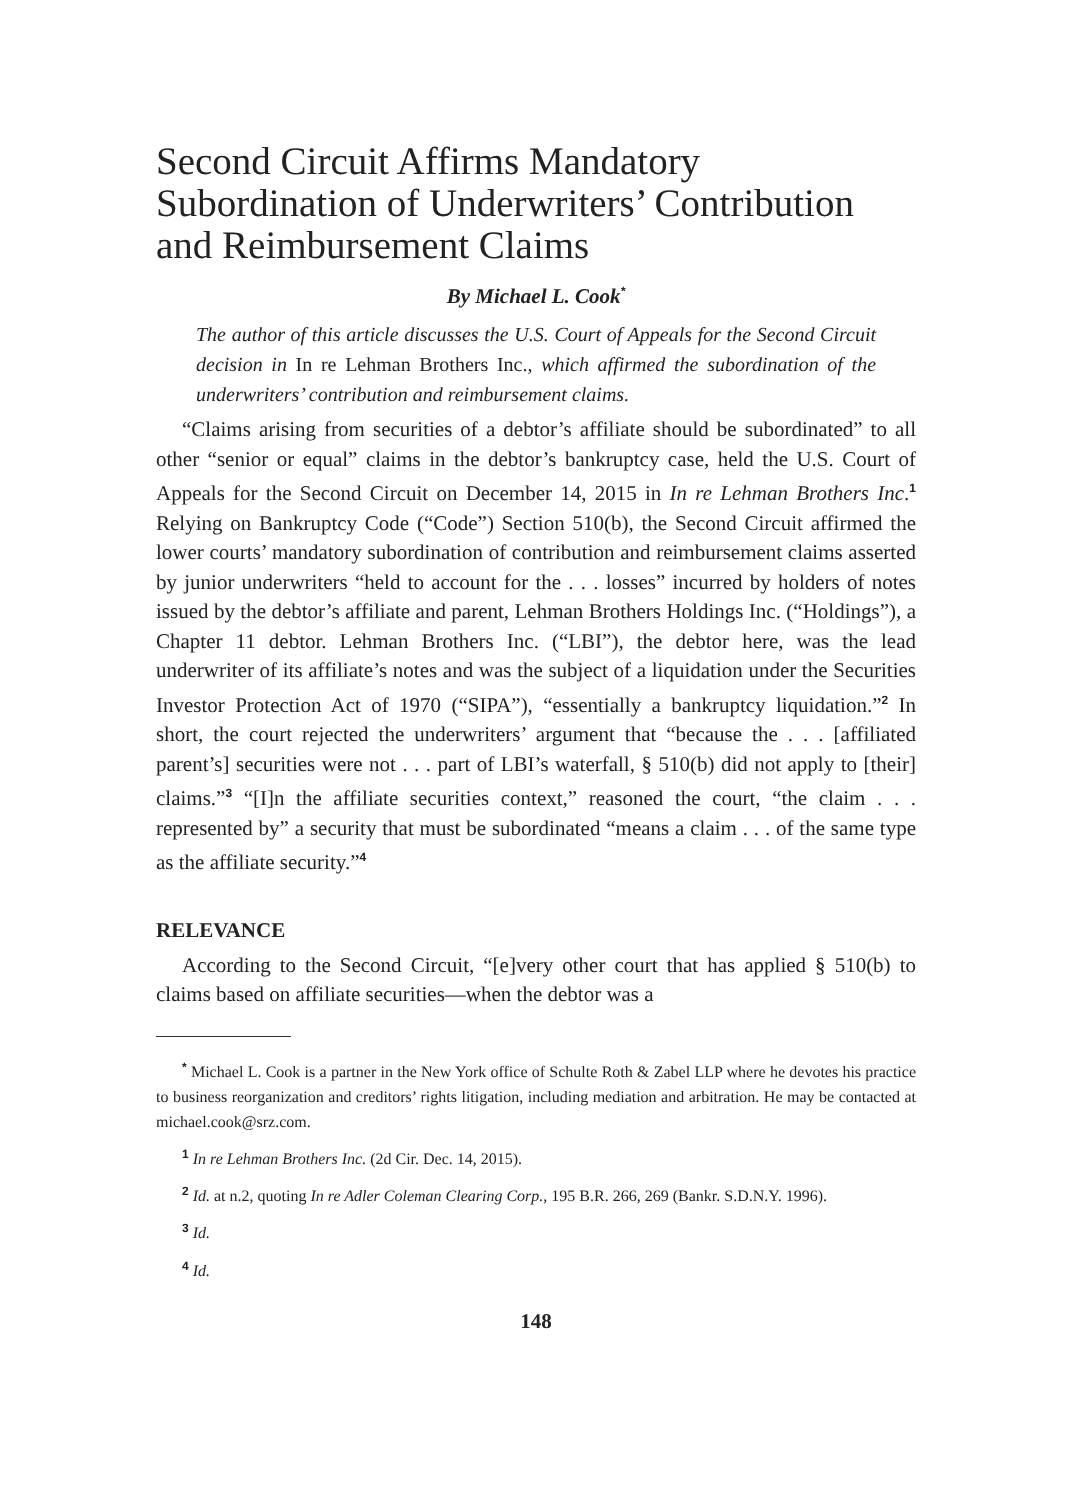Second Circuit Affirms Mandatory Subordination of Underwriters’ Contribution and Reimbursement Claims
By Michael L. Cook<sup>*</sup>
The author of this article discusses the U.S. Court of Appeals for the Second Circuit decision in In re Lehman Brothers Inc., which affirmed the subordination of the underwriters’ contribution and reimbursement claims.
“Claims arising from securities of a debtor’s affiliate should be subordinated” to all other “senior or equal” claims in the debtor’s bankruptcy case, held the U.S. Court of Appeals for the Second Circuit on December 14, 2015 in In re Lehman Brothers Inc.<sup>1</sup> Relying on Bankruptcy Code (“Code”) Section 510(b), the Second Circuit affirmed the lower courts’ mandatory subordination of contribution and reimbursement claims asserted by junior underwriters “held to account for the . . . losses” incurred by holders of notes issued by the debtor’s affiliate and parent, Lehman Brothers Holdings Inc. (“Holdings”), a Chapter 11 debtor. Lehman Brothers Inc. (“LBI”), the debtor here, was the lead underwriter of its affiliate’s notes and was the subject of a liquidation under the Securities Investor Protection Act of 1970 (“SIPA”), “essentially a bankruptcy liquidation.”<sup>2</sup> In short, the court rejected the underwriters’ argument that “because the . . . [affiliated parent’s] securities were not . . . part of LBI’s waterfall, § 510(b) did not apply to [their] claims.”<sup>3</sup> “[I]n the affiliate securities context,” reasoned the court, “the claim . . . represented by” a security that must be subordinated “means a claim . . . of the same type as the affiliate security.”<sup>4</sup>
RELEVANCE
According to the Second Circuit, “[e]very other court that has applied § 510(b) to claims based on affiliate securities—when the debtor was a
<sup>*</sup> Michael L. Cook is a partner in the New York office of Schulte Roth & Zabel LLP where he devotes his practice to business reorganization and creditors’ rights litigation, including mediation and arbitration. He may be contacted at michael.cook@srz.com.
<sup>1</sup> In re Lehman Brothers Inc. (2d Cir. Dec. 14, 2015).
<sup>2</sup> Id. at n.2, quoting In re Adler Coleman Clearing Corp., 195 B.R. 266, 269 (Bankr. S.D.N.Y. 1996).
<sup>3</sup> Id.
<sup>4</sup> Id.
148